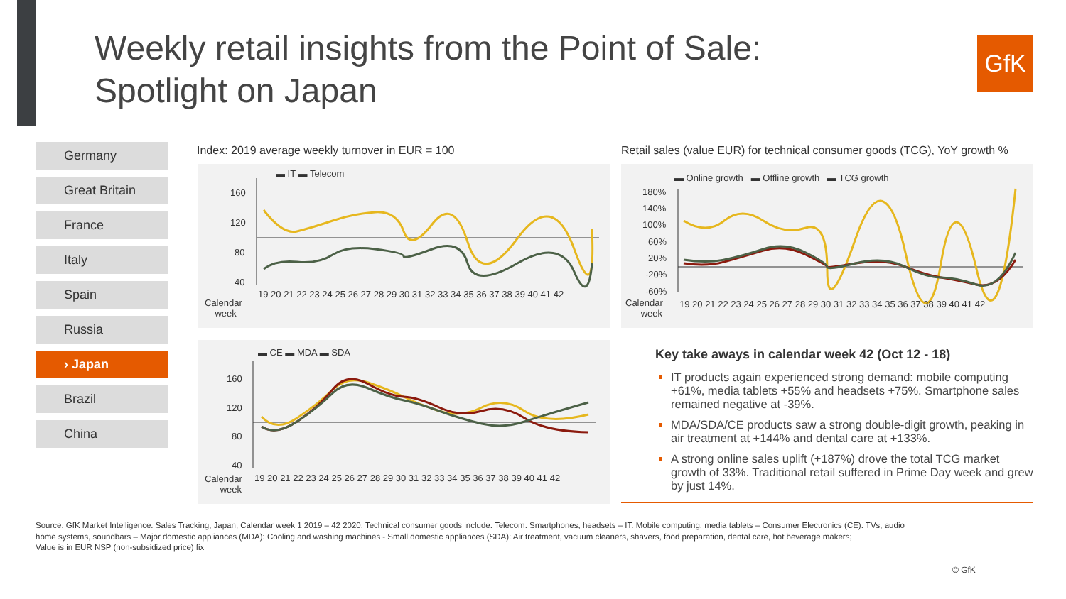Weekly retail insights from the Point of Sale:
Spotlight on Japan
GfK
Germany
Great Britain
France
Italy
Spain
Russia
› Japan
Brazil
China
Index: 2019 average weekly turnover in EUR = 100
▬ IT ▬ Telecom
160
120
80
40
Calendar
week
19 20 21 22 23 24 25 26 27 28 29 30 31 32 33 34 35 36 37 38 39 40 41 42
▬ CE ▬ MDA ▬ SDA
160
120
80
40
Calendar
week
19 20 21 22 23 24 25 26 27 28 29 30 31 32 33 34 35 36 37 38 39 40 41 42
Retail sales (value EUR) for technical consumer goods (TCG), YoY growth %
▬ Online growth ▬ Offline growth ▬ TCG growth
180%
140%
100%
60%
20%
-20%
-60%
Calendar
week
19 20 21 22 23 24 25 26 27 28 29 30 31 32 33 34 35 36 37 38 39 40 41 42
Key take aways in calendar week 42 (Oct 12 - 18)
IT products again experienced strong demand: mobile computing +61%, media tablets +55% and headsets +75%. Smartphone sales remained negative at -39%.
MDA/SDA/CE products saw a strong double-digit growth, peaking in air treatment at +144% and dental care at +133%.
A strong online sales uplift (+187%) drove the total TCG market growth of 33%. Traditional retail suffered in Prime Day week and grew by just 14%.
Source: GfK Market Intelligence: Sales Tracking, Japan; Calendar week 1 2019 – 42 2020; Technical consumer goods include: Telecom: Smartphones, headsets – IT: Mobile computing, media tablets – Consumer Electronics (CE): TVs, audio home systems, soundbars – Major domestic appliances (MDA): Cooling and washing machines - Small domestic appliances (SDA): Air treatment, vacuum cleaners, shavers, food preparation, dental care, hot beverage makers;
Value is in EUR NSP (non-subsidized price) fix
© GfK